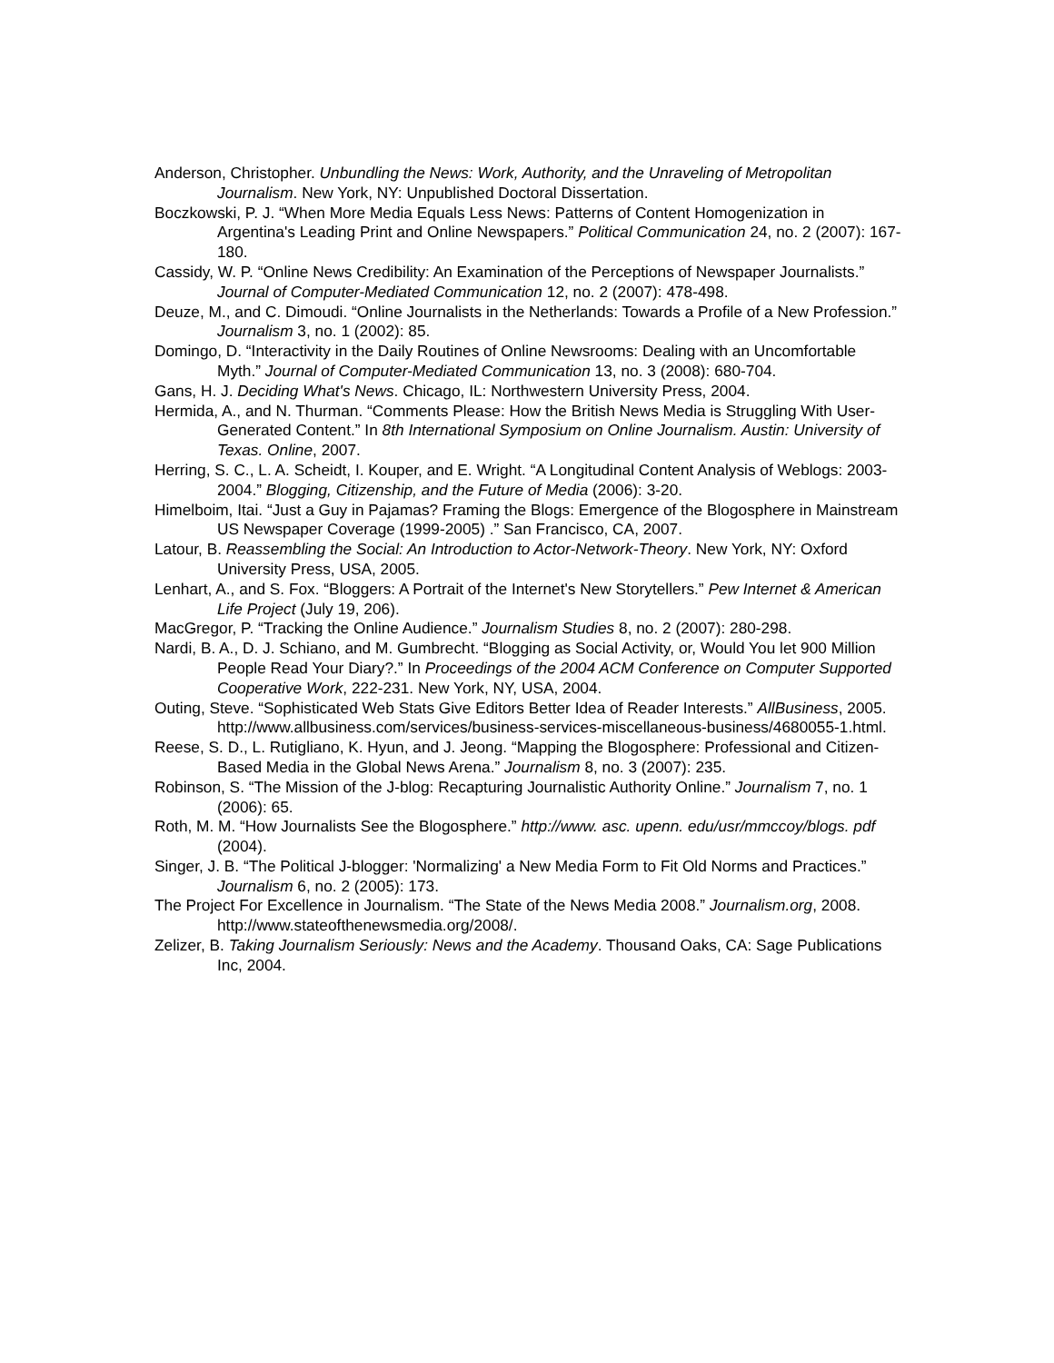Anderson, Christopher. Unbundling the News: Work, Authority, and the Unraveling of Metropolitan Journalism. New York, NY: Unpublished Doctoral Dissertation.
Boczkowski, P. J. “When More Media Equals Less News: Patterns of Content Homogenization in Argentina's Leading Print and Online Newspapers.” Political Communication 24, no. 2 (2007): 167-180.
Cassidy, W. P. “Online News Credibility: An Examination of the Perceptions of Newspaper Journalists.” Journal of Computer-Mediated Communication 12, no. 2 (2007): 478-498.
Deuze, M., and C. Dimoudi. “Online Journalists in the Netherlands: Towards a Profile of a New Profession.” Journalism 3, no. 1 (2002): 85.
Domingo, D. “Interactivity in the Daily Routines of Online Newsrooms: Dealing with an Uncomfortable Myth.” Journal of Computer-Mediated Communication 13, no. 3 (2008): 680-704.
Gans, H. J. Deciding What's News. Chicago, IL: Northwestern University Press, 2004.
Hermida, A., and N. Thurman. “Comments Please: How the British News Media is Struggling With User-Generated Content.” In 8th International Symposium on Online Journalism. Austin: University of Texas. Online, 2007.
Herring, S. C., L. A. Scheidt, I. Kouper, and E. Wright. “A Longitudinal Content Analysis of Weblogs: 2003-2004.” Blogging, Citizenship, and the Future of Media (2006): 3-20.
Himelboim, Itai. “Just a Guy in Pajamas? Framing the Blogs: Emergence of the Blogosphere in Mainstream US Newspaper Coverage (1999-2005) .” San Francisco, CA, 2007.
Latour, B. Reassembling the Social: An Introduction to Actor-Network-Theory. New York, NY: Oxford University Press, USA, 2005.
Lenhart, A., and S. Fox. “Bloggers: A Portrait of the Internet's New Storytellers.” Pew Internet & American Life Project (July 19, 206).
MacGregor, P. “Tracking the Online Audience.” Journalism Studies 8, no. 2 (2007): 280-298.
Nardi, B. A., D. J. Schiano, and M. Gumbrecht. “Blogging as Social Activity, or, Would You let 900 Million People Read Your Diary?.” In Proceedings of the 2004 ACM Conference on Computer Supported Cooperative Work, 222-231. New York, NY, USA, 2004.
Outing, Steve. “Sophisticated Web Stats Give Editors Better Idea of Reader Interests.” AllBusiness, 2005. http://www.allbusiness.com/services/business-services-miscellaneous-business/4680055-1.html.
Reese, S. D., L. Rutigliano, K. Hyun, and J. Jeong. “Mapping the Blogosphere: Professional and Citizen-Based Media in the Global News Arena.” Journalism 8, no. 3 (2007): 235.
Robinson, S. “The Mission of the J-blog: Recapturing Journalistic Authority Online.” Journalism 7, no. 1 (2006): 65.
Roth, M. M. “How Journalists See the Blogosphere.” http://www. asc. upenn. edu/usr/mmccoy/blogs. pdf (2004).
Singer, J. B. “The Political J-blogger: 'Normalizing' a New Media Form to Fit Old Norms and Practices.” Journalism 6, no. 2 (2005): 173.
The Project For Excellence in Journalism. “The State of the News Media 2008.” Journalism.org, 2008. http://www.stateofthenewsmedia.org/2008/.
Zelizer, B. Taking Journalism Seriously: News and the Academy. Thousand Oaks, CA: Sage Publications Inc, 2004.